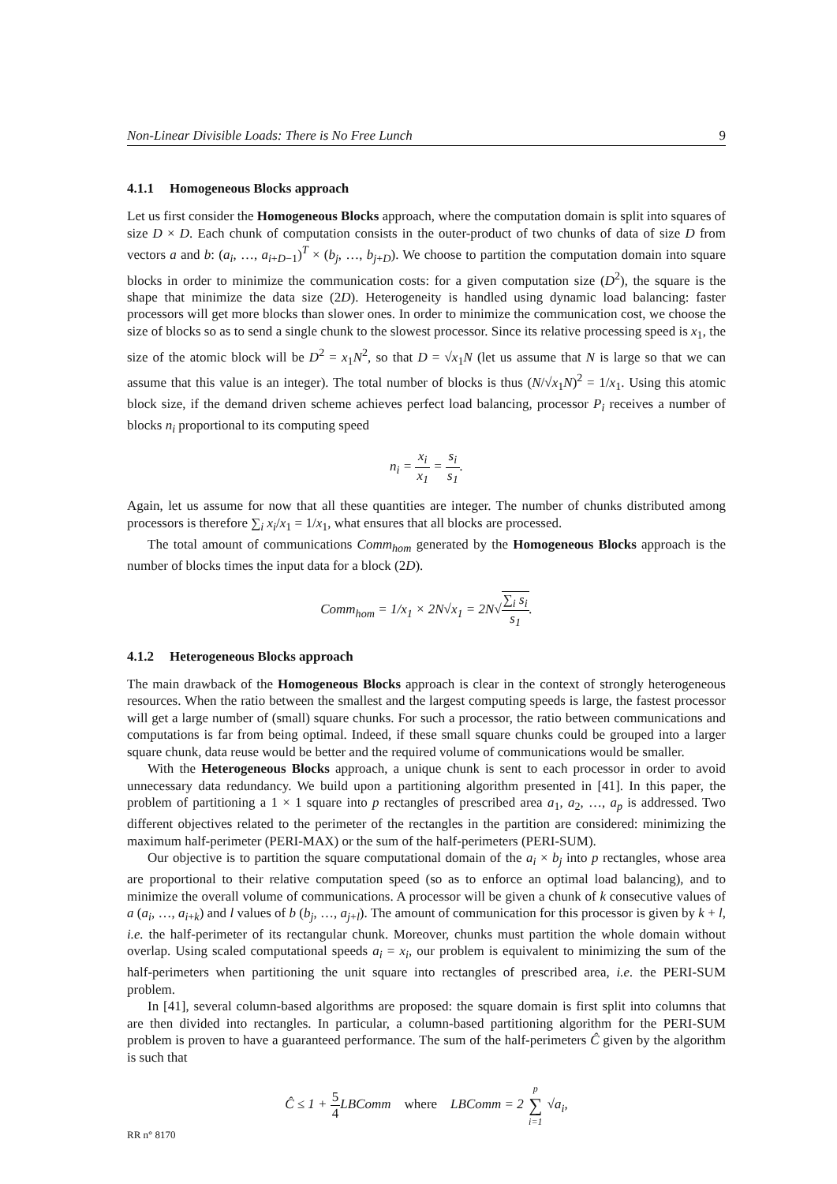Non-Linear Divisible Loads: There is No Free Lunch 9
4.1.1 Homogeneous Blocks approach
Let us first consider the Homogeneous Blocks approach, where the computation domain is split into squares of size D × D. Each chunk of computation consists in the outer-product of two chunks of data of size D from vectors a and b: (a<sub>i</sub>, …, a<sub>i+D−1</sub>)<sup>T</sup> × (b<sub>j</sub>, …, b<sub>j+D</sub>). We choose to partition the computation domain into square blocks in order to minimize the communication costs: for a given computation size (D<sup>2</sup>), the square is the shape that minimize the data size (2D). Heterogeneity is handled using dynamic load balancing: faster processors will get more blocks than slower ones. In order to minimize the communication cost, we choose the size of blocks so as to send a single chunk to the slowest processor. Since its relative processing speed is x<sub>1</sub>, the size of the atomic block will be D<sup>2</sup> = x<sub>1</sub>N<sup>2</sup>, so that D = √x<sub>1</sub>N (let us assume that N is large so that we can assume that this value is an integer). The total number of blocks is thus (N/√x<sub>1</sub>N)<sup>2</sup> = 1/x<sub>1</sub>. Using this atomic block size, if the demand driven scheme achieves perfect load balancing, processor P<sub>i</sub> receives a number of blocks n<sub>i</sub> proportional to its computing speed
n<sub>i</sub> = x<sub>i</sub> x<sub>1</sub> = s<sub>i</sub> s<sub>1</sub>.
Again, let us assume for now that all these quantities are integer. The number of chunks distributed among processors is therefore ∑<sub>i</sub> x<sub>i</sub>/x<sub>1</sub> = 1/x<sub>1</sub>, what ensures that all blocks are processed.
The total amount of communications Comm<sub>hom</sub> generated by the Homogeneous Blocks approach is the number of blocks times the input data for a block (2D).
Comm<sub>hom</sub> = 1/x<sub>1</sub> × 2N√x<sub>1</sub> = 2N√∑<sub>i</sub> s<sub>i</sub> s<sub>1</sub>.
4.1.2 Heterogeneous Blocks approach
The main drawback of the Homogeneous Blocks approach is clear in the context of strongly heterogeneous resources. When the ratio between the smallest and the largest computing speeds is large, the fastest processor will get a large number of (small) square chunks. For such a processor, the ratio between communications and computations is far from being optimal. Indeed, if these small square chunks could be grouped into a larger square chunk, data reuse would be better and the required volume of communications would be smaller.
With the Heterogeneous Blocks approach, a unique chunk is sent to each processor in order to avoid unnecessary data redundancy. We build upon a partitioning algorithm presented in [41]. In this paper, the problem of partitioning a 1 × 1 square into p rectangles of prescribed area a<sub>1</sub>, a<sub>2</sub>, …, a<sub>p</sub> is addressed. Two different objectives related to the perimeter of the rectangles in the partition are considered: minimizing the maximum half-perimeter (PERI-MAX) or the sum of the half-perimeters (PERI-SUM).
Our objective is to partition the square computational domain of the a<sub>i</sub> × b<sub>j</sub> into p rectangles, whose area are proportional to their relative computation speed (so as to enforce an optimal load balancing), and to minimize the overall volume of communications. A processor will be given a chunk of k consecutive values of a (a<sub>i</sub>, …, a<sub>i+k</sub>) and l values of b (b<sub>j</sub>, …, a<sub>j+l</sub>). The amount of communication for this processor is given by k + l, i.e. the half-perimeter of its rectangular chunk. Moreover, chunks must partition the whole domain without overlap. Using scaled computational speeds a<sub>i</sub> = x<sub>i</sub>, our problem is equivalent to minimizing the sum of the half-perimeters when partitioning the unit square into rectangles of prescribed area, i.e. the PERI-SUM problem.
In [41], several column-based algorithms are proposed: the square domain is first split into columns that are then divided into rectangles. In particular, a column-based partitioning algorithm for the PERI-SUM problem is proven to have a guaranteed performance. The sum of the half-perimeters Ĉ given by the algorithm is such that
Ĉ ≤ 1 + 5 4 LBComm where LBComm = 2 p ∑ i=1 √a<sub>i</sub>,
RR n° 8170